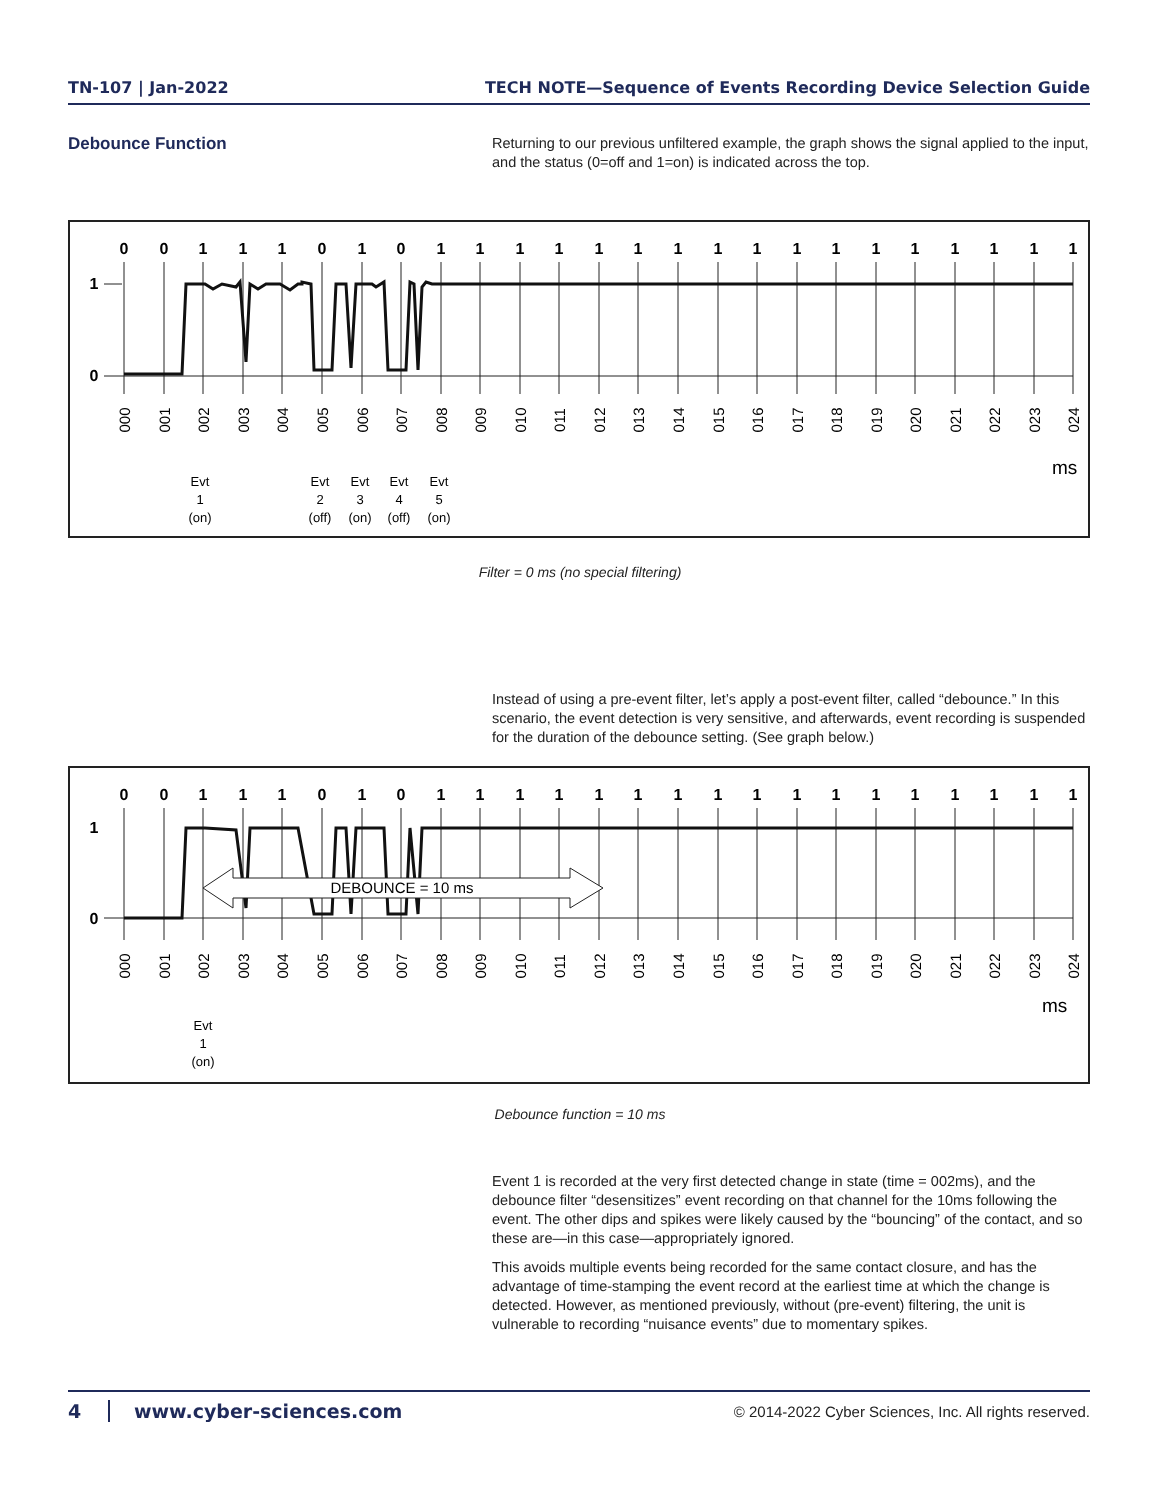TN-107 | Jan-2022 TECH NOTE—Sequence of Events Recording Device Selection Guide
Debounce Function
Returning to our previous unfiltered example, the graph shows the signal applied to the input, and the status (0=off and 1=on) is indicated across the top.
0
0
1
1
1
0
1
0
1
1
1
1
1
1
1
1
1
1
1
1
1
1
1
1
1
1
0
000
001
002
003
004
005
006
007
008
009
010
011
012
013
014
015
016
017
018
019
020
021
022
023
024
ms
Evt
1
(on)
Evt
2
(off)
Evt
3
(on)
Evt
4
(off)
Evt
5
(on)
Filter = 0 ms (no special filtering)
Instead of using a pre-event filter, let’s apply a post-event filter, called “debounce.” In this scenario, the event detection is very sensitive, and afterwards, event recording is suspended for the duration of the debounce setting. (See graph below.)
0
0
1
1
1
0
1
0
1
1
1
1
1
1
1
1
1
1
1
1
1
1
1
1
1
1
0
DEBOUNCE = 10 ms
000
001
002
003
004
005
006
007
008
009
010
011
012
013
014
015
016
017
018
019
020
021
022
023
024
ms
Evt
1
(on)
Debounce function = 10 ms
Event 1 is recorded at the very first detected change in state (time = 002ms), and the debounce filter “desensitizes” event recording on that channel for the 10ms following the event. The other dips and spikes were likely caused by the “bouncing” of the contact, and so these are—in this case—appropriately ignored.
This avoids multiple events being recorded for the same contact closure, and has the advantage of time-stamping the event record at the earliest time at which the change is detected. However, as mentioned previously, without (pre-event) filtering, the unit is vulnerable to recording “nuisance events” due to momentary spikes.
4 www.cyber-sciences.com © 2014-2022 Cyber Sciences, Inc. All rights reserved.